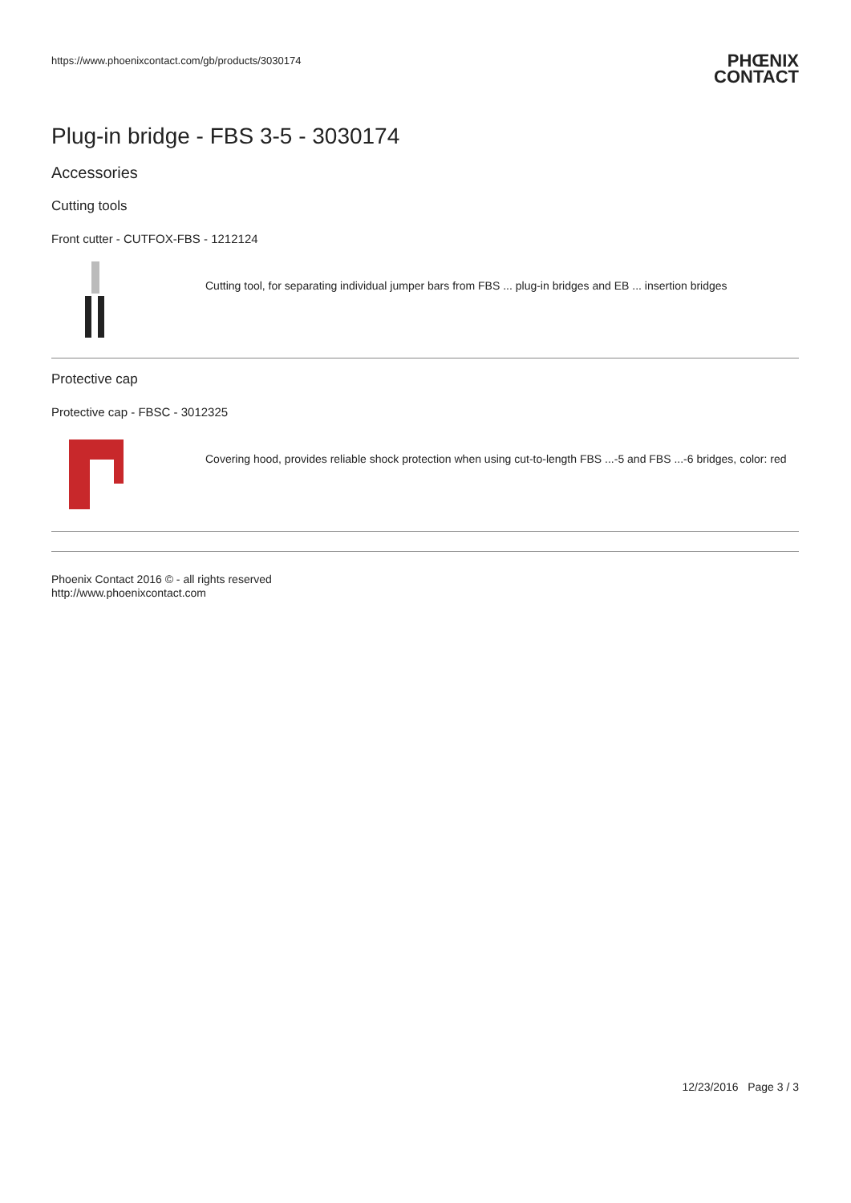https://www.phoenixcontact.com/gb/products/3030174
PHŒNIX
CONTACT
Plug-in bridge - FBS 3-5 - 3030174
Accessories
Cutting tools
Front cutter - CUTFOX-FBS - 1212124
Cutting tool, for separating individual jumper bars from FBS ... plug-in bridges and EB ... insertion bridges
Protective cap
Protective cap - FBSC - 3012325
Covering hood, provides reliable shock protection when using cut-to-length FBS ...-5 and FBS ...-6 bridges, color: red
Phoenix Contact 2016 © - all rights reserved
http://www.phoenixcontact.com
12/23/2016 Page 3 / 3